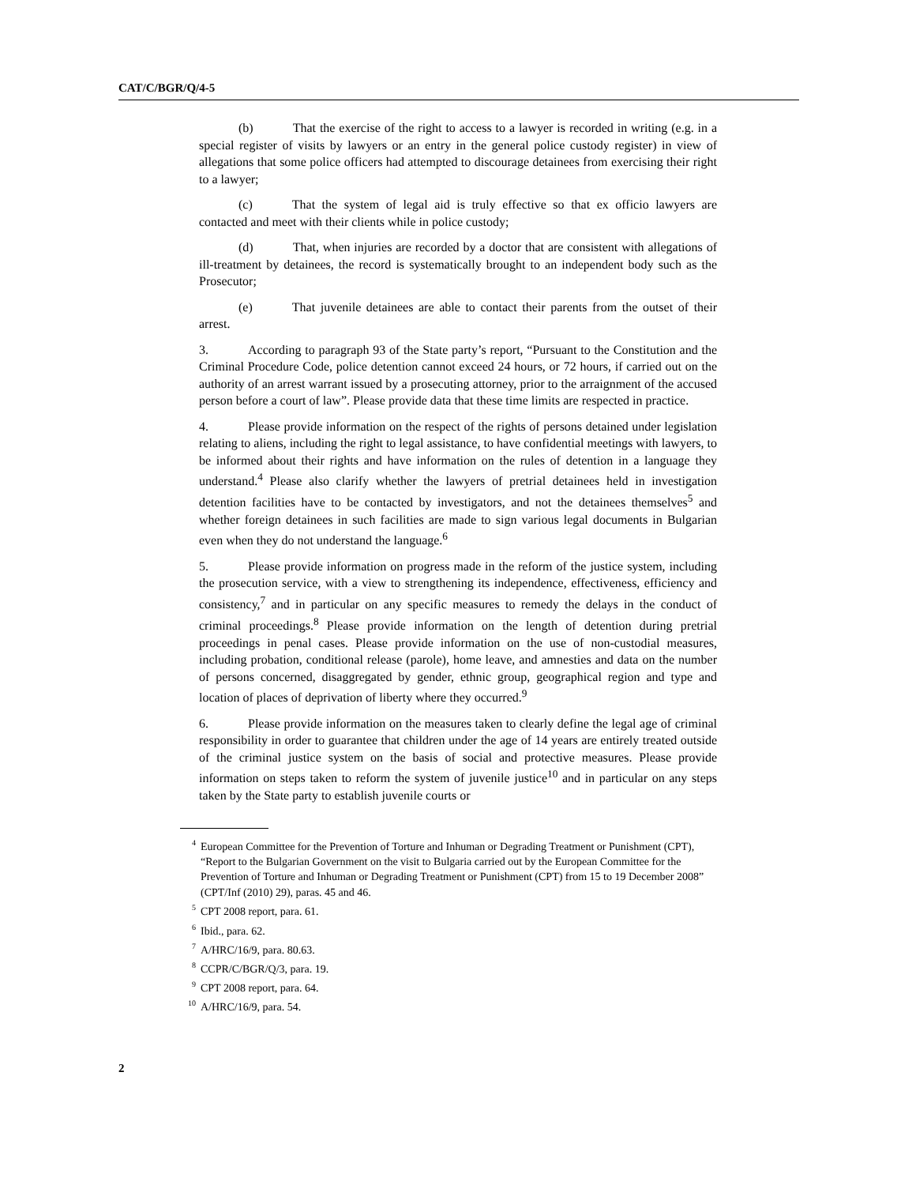CAT/C/BGR/Q/4-5
(b) That the exercise of the right to access to a lawyer is recorded in writing (e.g. in a special register of visits by lawyers or an entry in the general police custody register) in view of allegations that some police officers had attempted to discourage detainees from exercising their right to a lawyer;
(c) That the system of legal aid is truly effective so that ex officio lawyers are contacted and meet with their clients while in police custody;
(d) That, when injuries are recorded by a doctor that are consistent with allegations of ill-treatment by detainees, the record is systematically brought to an independent body such as the Prosecutor;
(e) That juvenile detainees are able to contact their parents from the outset of their arrest.
3. According to paragraph 93 of the State party’s report, “Pursuant to the Constitution and the Criminal Procedure Code, police detention cannot exceed 24 hours, or 72 hours, if carried out on the authority of an arrest warrant issued by a prosecuting attorney, prior to the arraignment of the accused person before a court of law”. Please provide data that these time limits are respected in practice.
4. Please provide information on the respect of the rights of persons detained under legislation relating to aliens, including the right to legal assistance, to have confidential meetings with lawyers, to be informed about their rights and have information on the rules of detention in a language they understand.<sup>4</sup> Please also clarify whether the lawyers of pretrial detainees held in investigation detention facilities have to be contacted by investigators, and not the detainees themselves<sup>5</sup> and whether foreign detainees in such facilities are made to sign various legal documents in Bulgarian even when they do not understand the language.<sup>6</sup>
5. Please provide information on progress made in the reform of the justice system, including the prosecution service, with a view to strengthening its independence, effectiveness, efficiency and consistency,<sup>7</sup> and in particular on any specific measures to remedy the delays in the conduct of criminal proceedings.<sup>8</sup> Please provide information on the length of detention during pretrial proceedings in penal cases. Please provide information on the use of non-custodial measures, including probation, conditional release (parole), home leave, and amnesties and data on the number of persons concerned, disaggregated by gender, ethnic group, geographical region and type and location of places of deprivation of liberty where they occurred.<sup>9</sup>
6. Please provide information on the measures taken to clearly define the legal age of criminal responsibility in order to guarantee that children under the age of 14 years are entirely treated outside of the criminal justice system on the basis of social and protective measures. Please provide information on steps taken to reform the system of juvenile justice<sup>10</sup> and in particular on any steps taken by the State party to establish juvenile courts or
<sup>4</sup> European Committee for the Prevention of Torture and Inhuman or Degrading Treatment or Punishment (CPT), “Report to the Bulgarian Government on the visit to Bulgaria carried out by the European Committee for the Prevention of Torture and Inhuman or Degrading Treatment or Punishment (CPT) from 15 to 19 December 2008” (CPT/Inf (2010) 29), paras. 45 and 46.
<sup>5</sup> CPT 2008 report, para. 61.
<sup>6</sup> Ibid., para. 62.
<sup>7</sup> A/HRC/16/9, para. 80.63.
<sup>8</sup>CCPR/C/BGR/Q/3, para. 19.
<sup>9</sup>CPT 2008 report, para. 64.
<sup>10</sup> A/HRC/16/9, para. 54.
2